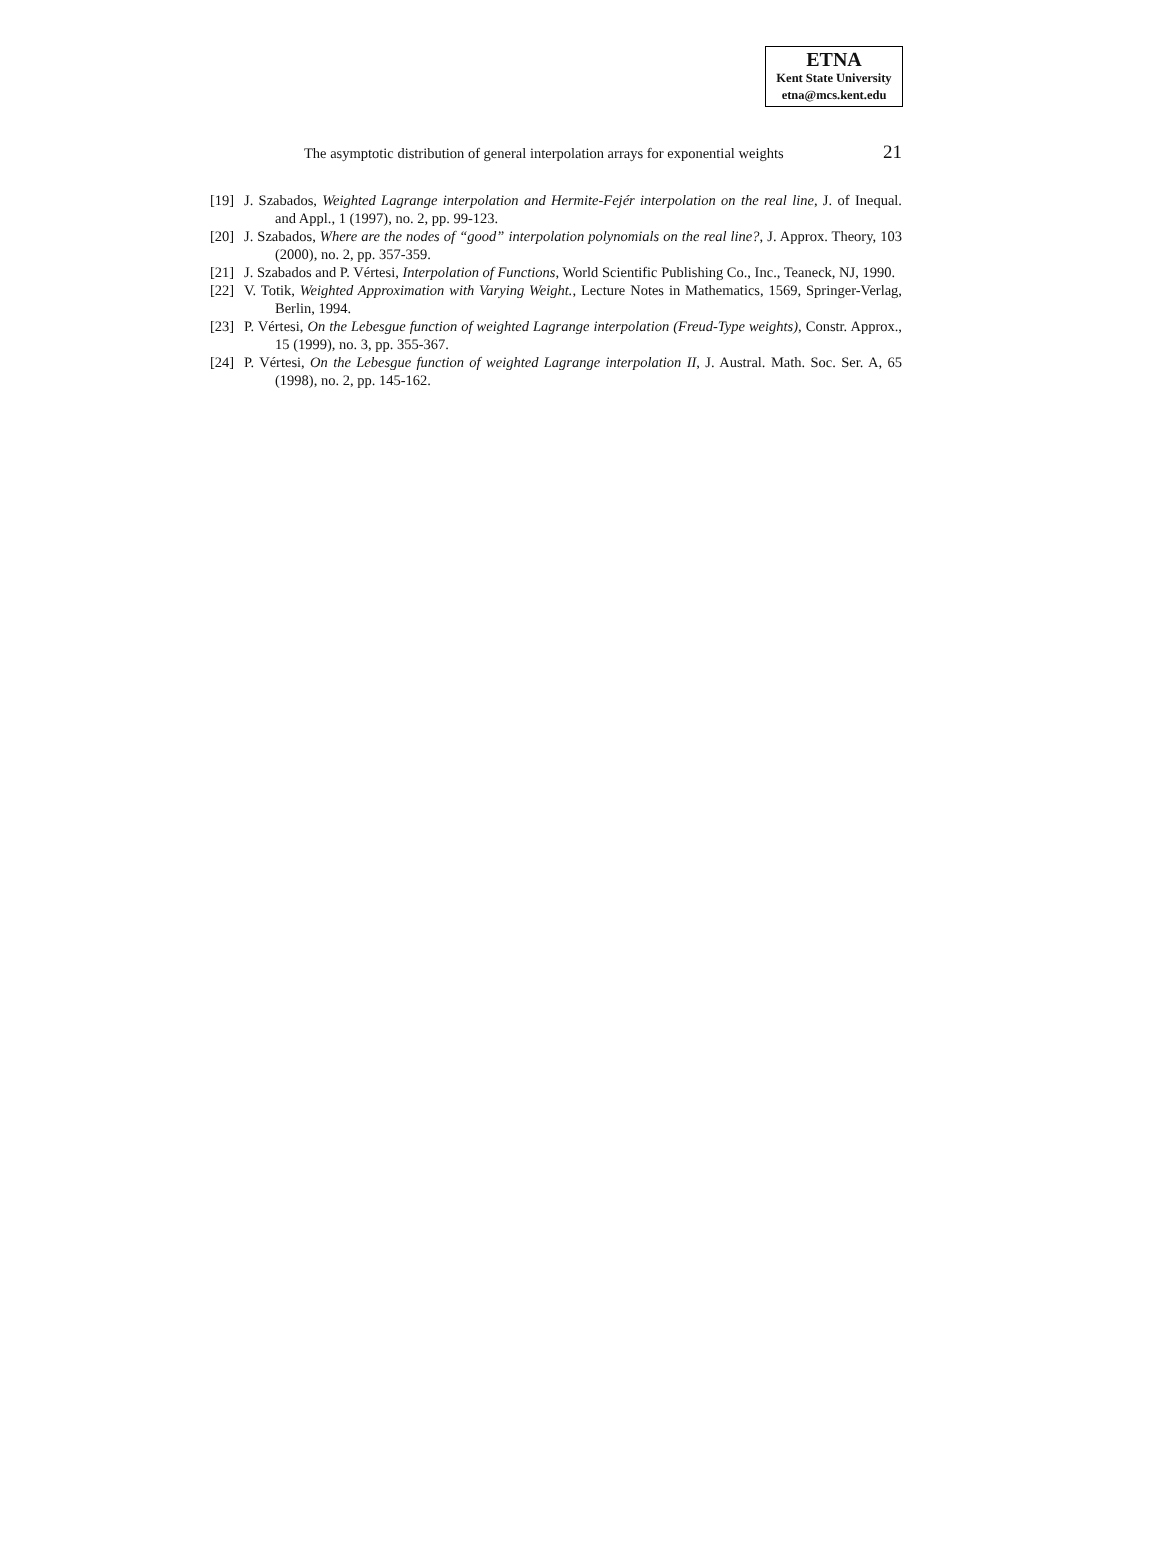ETNA
Kent State University
etna@mcs.kent.edu
The asymptotic distribution of general interpolation arrays for exponential weights 21
[19] J. Szabados, Weighted Lagrange interpolation and Hermite-Fejér interpolation on the real line, J. of Inequal. and Appl., 1 (1997), no. 2, pp. 99-123.
[20] J. Szabados, Where are the nodes of “good” interpolation polynomials on the real line?, J. Approx. Theory, 103 (2000), no. 2, pp. 357-359.
[21] J. Szabados and P. Vértesi, Interpolation of Functions, World Scientific Publishing Co., Inc., Teaneck, NJ, 1990.
[22] V. Totik, Weighted Approximation with Varying Weight., Lecture Notes in Mathematics, 1569, Springer-Verlag, Berlin, 1994.
[23] P. Vértesi, On the Lebesgue function of weighted Lagrange interpolation (Freud-Type weights), Constr. Approx., 15 (1999), no. 3, pp. 355-367.
[24] P. Vértesi, On the Lebesgue function of weighted Lagrange interpolation II, J. Austral. Math. Soc. Ser. A, 65 (1998), no. 2, pp. 145-162.